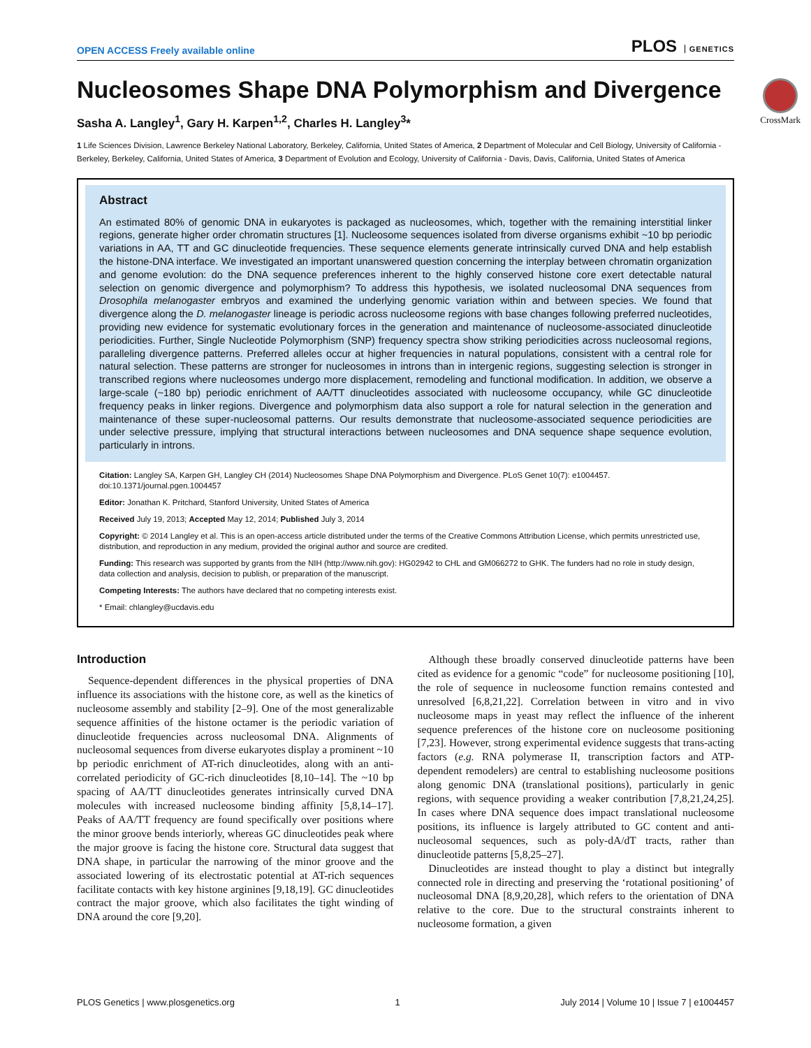OPEN ACCESS Freely available online
PLOS GENETICS
CrossMark
Nucleosomes Shape DNA Polymorphism and Divergence
Sasha A. Langley<sup>1</sup>, Gary H. Karpen<sup>1,2</sup>, Charles H. Langley<sup>3</sup>*
1 Life Sciences Division, Lawrence Berkeley National Laboratory, Berkeley, California, United States of America, 2 Department of Molecular and Cell Biology, University of California - Berkeley, Berkeley, California, United States of America, 3 Department of Evolution and Ecology, University of California - Davis, Davis, California, United States of America
Abstract
An estimated 80% of genomic DNA in eukaryotes is packaged as nucleosomes, which, together with the remaining interstitial linker regions, generate higher order chromatin structures [1]. Nucleosome sequences isolated from diverse organisms exhibit ~10 bp periodic variations in AA, TT and GC dinucleotide frequencies. These sequence elements generate intrinsically curved DNA and help establish the histone-DNA interface. We investigated an important unanswered question concerning the interplay between chromatin organization and genome evolution: do the DNA sequence preferences inherent to the highly conserved histone core exert detectable natural selection on genomic divergence and polymorphism? To address this hypothesis, we isolated nucleosomal DNA sequences from Drosophila melanogaster embryos and examined the underlying genomic variation within and between species. We found that divergence along the D. melanogaster lineage is periodic across nucleosome regions with base changes following preferred nucleotides, providing new evidence for systematic evolutionary forces in the generation and maintenance of nucleosome-associated dinucleotide periodicities. Further, Single Nucleotide Polymorphism (SNP) frequency spectra show striking periodicities across nucleosomal regions, paralleling divergence patterns. Preferred alleles occur at higher frequencies in natural populations, consistent with a central role for natural selection. These patterns are stronger for nucleosomes in introns than in intergenic regions, suggesting selection is stronger in transcribed regions where nucleosomes undergo more displacement, remodeling and functional modification. In addition, we observe a large-scale (~180 bp) periodic enrichment of AA/TT dinucleotides associated with nucleosome occupancy, while GC dinucleotide frequency peaks in linker regions. Divergence and polymorphism data also support a role for natural selection in the generation and maintenance of these super-nucleosomal patterns. Our results demonstrate that nucleosome-associated sequence periodicities are under selective pressure, implying that structural interactions between nucleosomes and DNA sequence shape sequence evolution, particularly in introns.
Citation: Langley SA, Karpen GH, Langley CH (2014) Nucleosomes Shape DNA Polymorphism and Divergence. PLoS Genet 10(7): e1004457. doi:10.1371/journal.pgen.1004457
Editor: Jonathan K. Pritchard, Stanford University, United States of America
Received July 19, 2013; Accepted May 12, 2014; Published July 3, 2014
Copyright: © 2014 Langley et al. This is an open-access article distributed under the terms of the Creative Commons Attribution License, which permits unrestricted use, distribution, and reproduction in any medium, provided the original author and source are credited.
Funding: This research was supported by grants from the NIH (http://www.nih.gov): HG02942 to CHL and GM066272 to GHK. The funders had no role in study design, data collection and analysis, decision to publish, or preparation of the manuscript.
Competing Interests: The authors have declared that no competing interests exist.
* Email: chlangley@ucdavis.edu
Introduction
Sequence-dependent differences in the physical properties of DNA influence its associations with the histone core, as well as the kinetics of nucleosome assembly and stability [2–9]. One of the most generalizable sequence affinities of the histone octamer is the periodic variation of dinucleotide frequencies across nucleosomal DNA. Alignments of nucleosomal sequences from diverse eukaryotes display a prominent ~10 bp periodic enrichment of AT-rich dinucleotides, along with an anti-correlated periodicity of GC-rich dinucleotides [8,10–14]. The ~10 bp spacing of AA/TT dinucleotides generates intrinsically curved DNA molecules with increased nucleosome binding affinity [5,8,14–17]. Peaks of AA/TT frequency are found specifically over positions where the minor groove bends interiorly, whereas GC dinucleotides peak where the major groove is facing the histone core. Structural data suggest that DNA shape, in particular the narrowing of the minor groove and the associated lowering of its electrostatic potential at AT-rich sequences facilitate contacts with key histone arginines [9,18,19]. GC dinucleotides contract the major groove, which also facilitates the tight winding of DNA around the core [9,20].
Although these broadly conserved dinucleotide patterns have been cited as evidence for a genomic “code” for nucleosome positioning [10], the role of sequence in nucleosome function remains contested and unresolved [6,8,21,22]. Correlation between in vitro and in vivo nucleosome maps in yeast may reflect the influence of the inherent sequence preferences of the histone core on nucleosome positioning [7,23]. However, strong experimental evidence suggests that trans-acting factors (e.g. RNA polymerase II, transcription factors and ATP-dependent remodelers) are central to establishing nucleosome positions along genomic DNA (translational positions), particularly in genic regions, with sequence providing a weaker contribution [7,8,21,24,25]. In cases where DNA sequence does impact translational nucleosome positions, its influence is largely attributed to GC content and anti-nucleosomal sequences, such as poly-dA/dT tracts, rather than dinucleotide patterns [5,8,25–27].
Dinucleotides are instead thought to play a distinct but integrally connected role in directing and preserving the ‘rotational positioning’ of nucleosomal DNA [8,9,20,28], which refers to the orientation of DNA relative to the core. Due to the structural constraints inherent to nucleosome formation, a given
PLOS Genetics | www.plosgenetics.org 1 July 2014 | Volume 10 | Issue 7 | e1004457